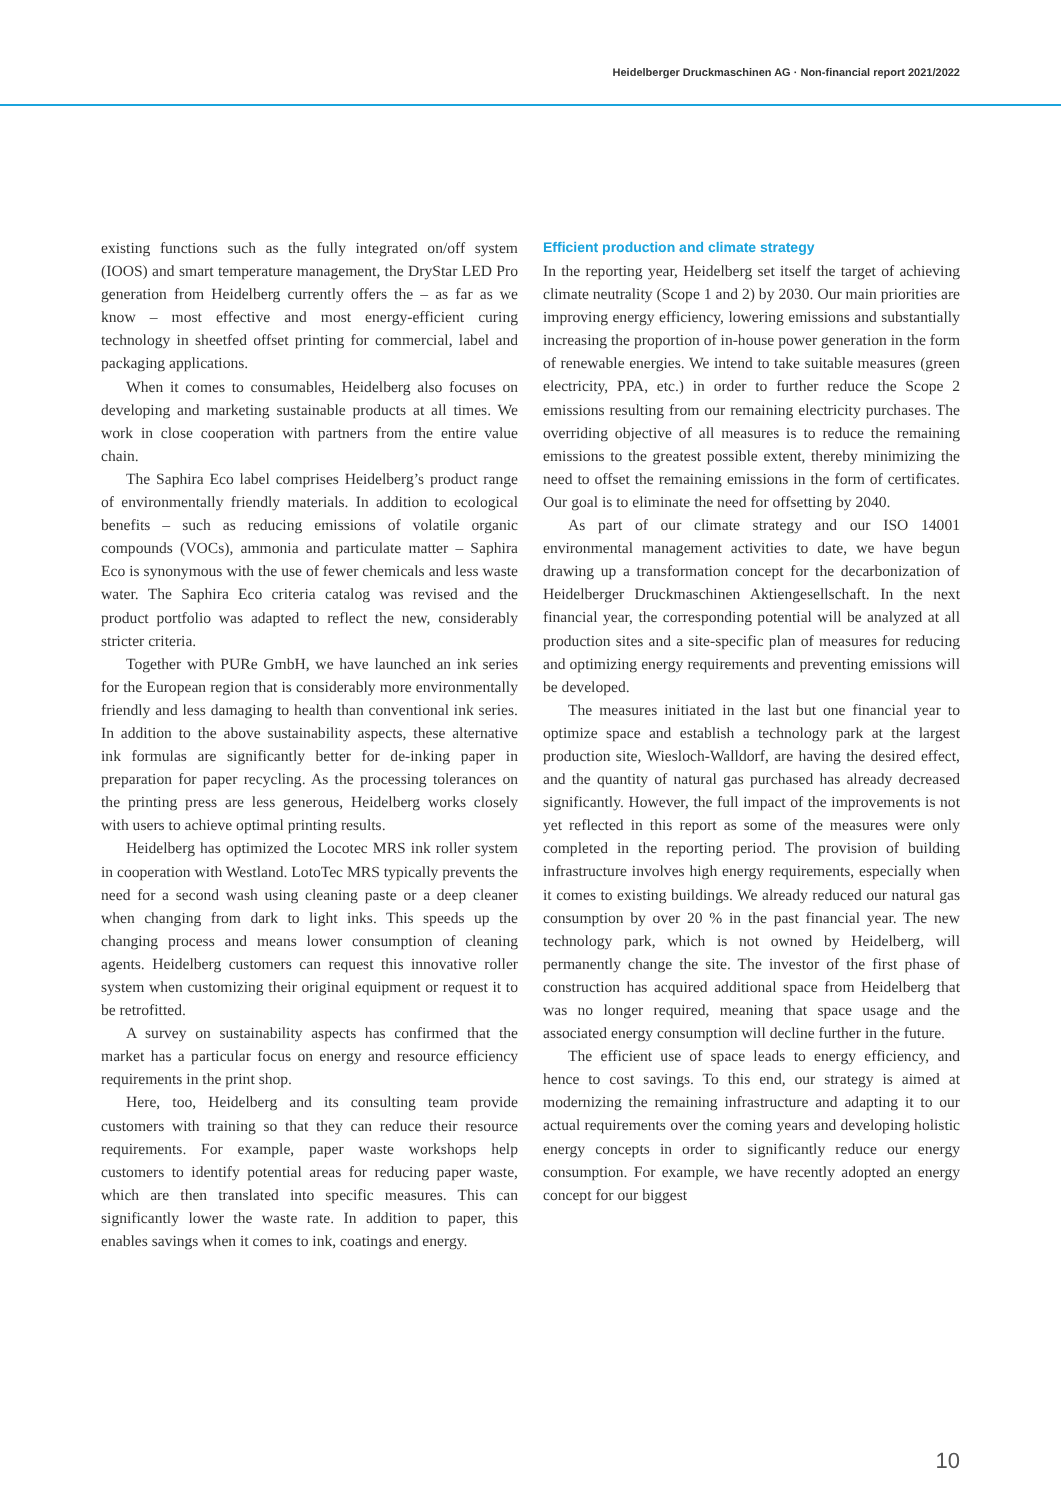Heidelberger Druckmaschinen AG · Non-financial report 2021/2022
existing functions such as the fully integrated on/off system (IOOS) and smart temperature management, the DryStar LED Pro generation from Heidelberg currently offers the – as far as we know – most effective and most energy-efficient curing technology in sheetfed offset printing for commercial, label and packaging applications.
When it comes to consumables, Heidelberg also focuses on developing and marketing sustainable products at all times. We work in close cooperation with partners from the entire value chain.
The Saphira Eco label comprises Heidelberg’s product range of environmentally friendly materials. In addition to ecological benefits – such as reducing emissions of volatile organic compounds (VOCs), ammonia and particulate matter – Saphira Eco is synonymous with the use of fewer chemicals and less waste water. The Saphira Eco criteria catalog was revised and the product portfolio was adapted to reflect the new, considerably stricter criteria.
Together with PURe GmbH, we have launched an ink series for the European region that is considerably more environmentally friendly and less damaging to health than conventional ink series. In addition to the above sustainability aspects, these alternative ink formulas are significantly better for de-inking paper in preparation for paper recycling. As the processing tolerances on the printing press are less generous, Heidelberg works closely with users to achieve optimal printing results.
Heidelberg has optimized the Locotec MRS ink roller system in cooperation with Westland. LotoTec MRS typically prevents the need for a second wash using cleaning paste or a deep cleaner when changing from dark to light inks. This speeds up the changing process and means lower consumption of cleaning agents. Heidelberg customers can request this innovative roller system when customizing their original equipment or request it to be retrofitted.
A survey on sustainability aspects has confirmed that the market has a particular focus on energy and resource efficiency requirements in the print shop.
Here, too, Heidelberg and its consulting team provide customers with training so that they can reduce their resource requirements. For example, paper waste workshops help customers to identify potential areas for reducing paper waste, which are then translated into specific measures. This can significantly lower the waste rate. In addition to paper, this enables savings when it comes to ink, coatings and energy.
Efficient production and climate strategy
In the reporting year, Heidelberg set itself the target of achieving climate neutrality (Scope 1 and 2) by 2030. Our main priorities are improving energy efficiency, lowering emissions and substantially increasing the proportion of in-house power generation in the form of renewable energies. We intend to take suitable measures (green electricity, PPA, etc.) in order to further reduce the Scope 2 emissions resulting from our remaining electricity purchases. The overriding objective of all measures is to reduce the remaining emissions to the greatest possible extent, thereby minimizing the need to offset the remaining emissions in the form of certificates. Our goal is to eliminate the need for offsetting by 2040.
As part of our climate strategy and our ISO 14001 environmental management activities to date, we have begun drawing up a transformation concept for the decarbonization of Heidelberger Druckmaschinen Aktiengesellschaft. In the next financial year, the corresponding potential will be analyzed at all production sites and a site-specific plan of measures for reducing and optimizing energy requirements and preventing emissions will be developed.
The measures initiated in the last but one financial year to optimize space and establish a technology park at the largest production site, Wiesloch-Walldorf, are having the desired effect, and the quantity of natural gas purchased has already decreased significantly. However, the full impact of the improvements is not yet reflected in this report as some of the measures were only completed in the reporting period. The provision of building infrastructure involves high energy requirements, especially when it comes to existing buildings. We already reduced our natural gas consumption by over 20 % in the past financial year. The new technology park, which is not owned by Heidelberg, will permanently change the site. The investor of the first phase of construction has acquired additional space from Heidelberg that was no longer required, meaning that space usage and the associated energy consumption will decline further in the future.
The efficient use of space leads to energy efficiency, and hence to cost savings. To this end, our strategy is aimed at modernizing the remaining infrastructure and adapting it to our actual requirements over the coming years and developing holistic energy concepts in order to significantly reduce our energy consumption. For example, we have recently adopted an energy concept for our biggest
10